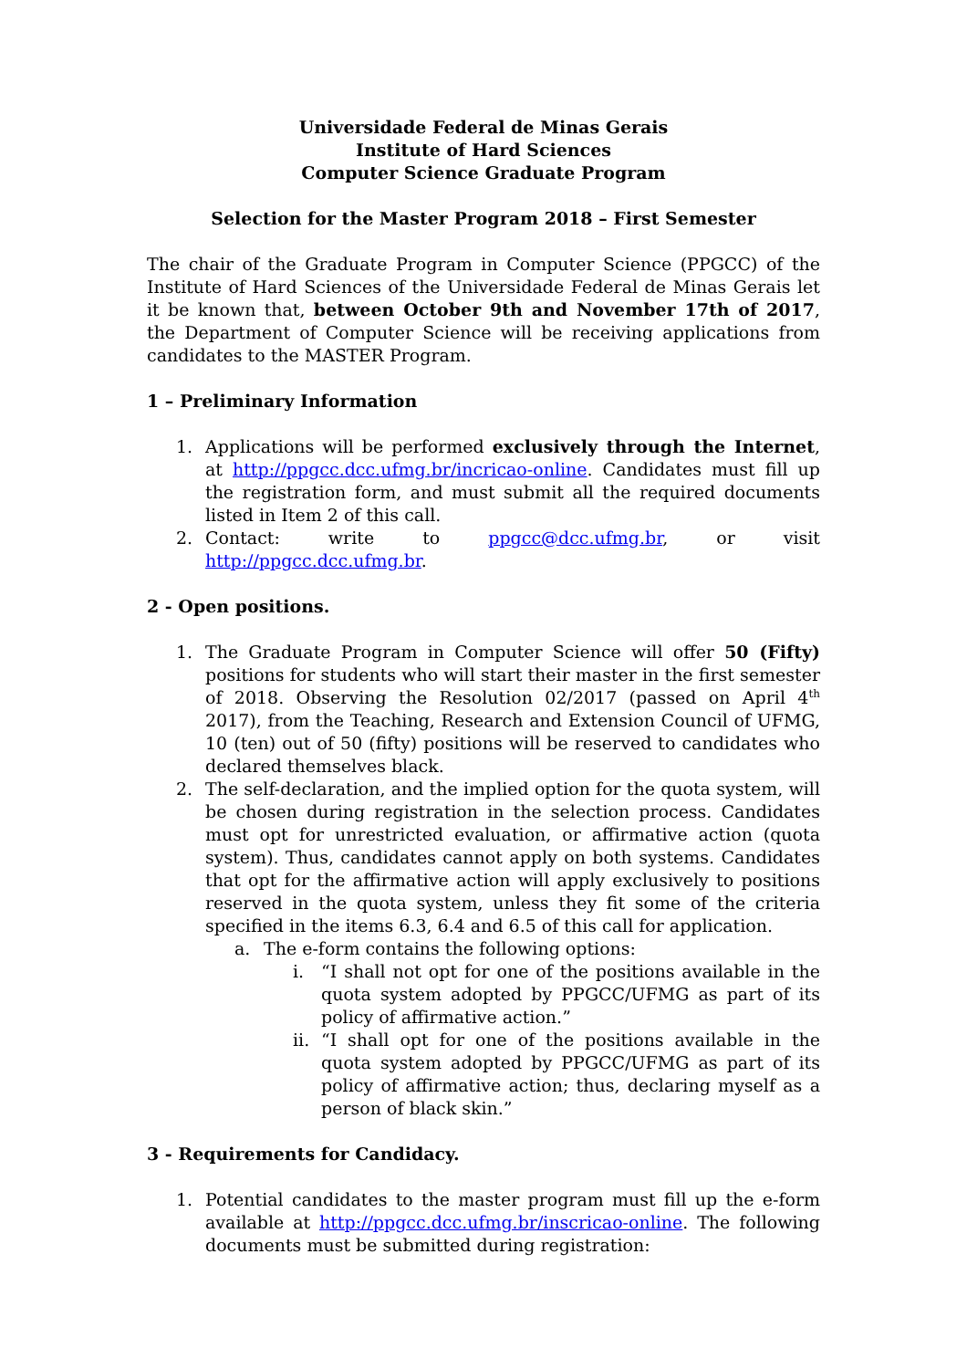Universidade Federal de Minas Gerais
Institute of Hard Sciences
Computer Science Graduate Program
Selection for the Master Program 2018 – First Semester
The chair of the Graduate Program in Computer Science (PPGCC) of the Institute of Hard Sciences of the Universidade Federal de Minas Gerais let it be known that, between October 9th and November 17th of 2017, the Department of Computer Science will be receiving applications from candidates to the MASTER Program.
1 – Preliminary Information
1. Applications will be performed exclusively through the Internet, at http://ppgcc.dcc.ufmg.br/incricao-online. Candidates must fill up the registration form, and must submit all the required documents listed in Item 2 of this call.
2. Contact: write to ppgcc@dcc.ufmg.br, or visit http://ppgcc.dcc.ufmg.br.
2 - Open positions.
1. The Graduate Program in Computer Science will offer 50 (Fifty) positions for students who will start their master in the first semester of 2018. Observing the Resolution 02/2017 (passed on April 4<sup>th</sup> 2017), from the Teaching, Research and Extension Council of UFMG, 10 (ten) out of 50 (fifty) positions will be reserved to candidates who declared themselves black.
2. The self-declaration, and the implied option for the quota system, will be chosen during registration in the selection process. Candidates must opt for unrestricted evaluation, or affirmative action (quota system). Thus, candidates cannot apply on both systems. Candidates that opt for the affirmative action will apply exclusively to positions reserved in the quota system, unless they fit some of the criteria specified in the items 6.3, 6.4 and 6.5 of this call for application.
a. The e-form contains the following options:
i. “I shall not opt for one of the positions available in the quota system adopted by PPGCC/UFMG as part of its policy of affirmative action.”
ii. “I shall opt for one of the positions available in the quota system adopted by PPGCC/UFMG as part of its policy of affirmative action; thus, declaring myself as a person of black skin.”
3 - Requirements for Candidacy.
1. Potential candidates to the master program must fill up the e-form available at http://ppgcc.dcc.ufmg.br/inscricao-online. The following documents must be submitted during registration: